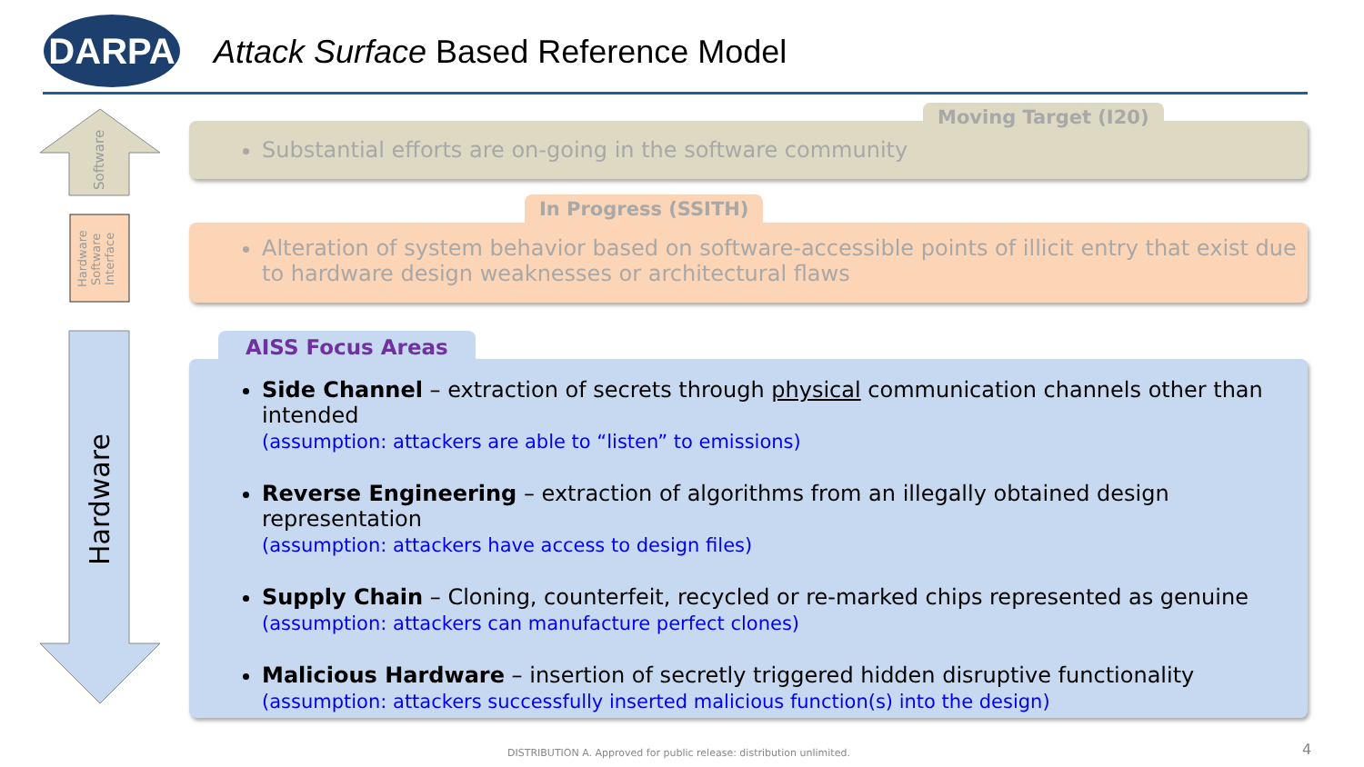DARPA
Attack Surface Based Reference Model
Software
Hardware Software Interface
Hardware
Substantial efforts are on-going in the software community
Moving Target (I20)
Alteration of system behavior based on software-accessible points of illicit entry that exist due to hardware design weaknesses or architectural flaws
In Progress (SSITH)
Side Channel – extraction of secrets through physical communication channels other than intended
(assumption: attackers are able to “listen” to emissions)
Reverse Engineering – extraction of algorithms from an illegally obtained design representation
(assumption: attackers have access to design files)
Supply Chain – Cloning, counterfeit, recycled or re-marked chips represented as genuine
(assumption: attackers can manufacture perfect clones)
Malicious Hardware – insertion of secretly triggered hidden disruptive functionality
(assumption: attackers successfully inserted malicious function(s) into the design)
AISS Focus Areas
DISTRIBUTION A. Approved for public release: distribution unlimited.
4